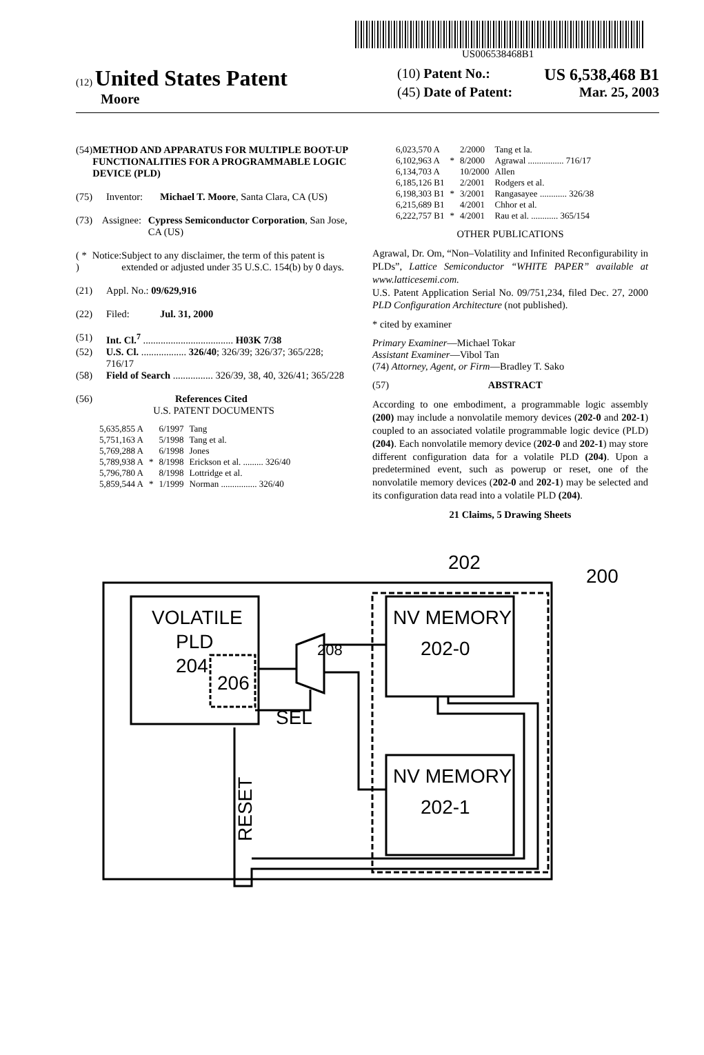US006538468B1
(12) United States Patent
Moore
(10) Patent No.: US 6,538,468 B1
(45) Date of Patent: Mar. 25, 2003
(54) METHOD AND APPARATUS FOR MULTIPLE BOOT-UP FUNCTIONALITIES FOR A PROGRAMMABLE LOGIC DEVICE (PLD)
(75) Inventor: Michael T. Moore, Santa Clara, CA (US)
(73) Assignee: Cypress Semiconductor Corporation, San Jose, CA (US)
( * ) Notice: Subject to any disclaimer, the term of this patent is extended or adjusted under 35 U.S.C. 154(b) by 0 days.
(21) Appl. No.: 09/629,916
(22) Filed: Jul. 31, 2000
(51) Int. Cl.<sup>7</sup> .................................... H03K 7/38
(52) U.S. Cl. .................. 326/40; 326/39; 326/37; 365/228; 716/17
(58) Field of Search ................ 326/39, 38, 40, 326/41; 365/228
(56) References Cited
U.S. PATENT DOCUMENTS
| 5,635,855 A | | 6/1997 | Tang |
| 5,751,163 A | | 5/1998 | Tang et al. |
| 5,769,288 A | | 6/1998 | Jones |
| 5,789,938 A | * | 8/1998 | Erickson et al. ......... 326/40 |
| 5,796,780 A | | 8/1998 | Lottridge et al. |
| 5,859,544 A | * | 1/1999 | Norman ................ 326/40 |
| 6,023,570 A | | 2/2000 | Tang et la. |
| 6,102,963 A | * | 8/2000 | Agrawal ................ 716/17 |
| 6,134,703 A | | 10/2000 | Allen |
| 6,185,126 B1 | | 2/2001 | Rodgers et al. |
| 6,198,303 B1 | * | 3/2001 | Rangasayee ............ 326/38 |
| 6,215,689 B1 | | 4/2001 | Chhor et al. |
| 6,222,757 B1 | * | 4/2001 | Rau et al. ............ 365/154 |
OTHER PUBLICATIONS
Agrawal, Dr. Om, “Non–Volatility and Infinited Reconfigurability in PLDs”, Lattice Semiconductor “WHITE PAPER” available at www.latticesemi.com.
U.S. Patent Application Serial No. 09/751,234, filed Dec. 27, 2000 PLD Configuration Architecture (not published).
* cited by examiner
Primary Examiner—Michael Tokar
Assistant Examiner—Vibol Tan
(74) Attorney, Agent, or Firm—Bradley T. Sako
(57) ABSTRACT
According to one embodiment, a programmable logic assembly (200) may include a nonvolatile memory devices (202-0 and 202-1) coupled to an associated volatile programmable logic device (PLD) (204). Each nonvolatile memory device (202-0 and 202-1) may store different configuration data for a volatile PLD (204). Upon a predetermined event, such as powerup or reset, one of the nonvolatile memory devices (202-0 and 202-1) may be selected and its configuration data read into a volatile PLD (204).
21 Claims, 5 Drawing Sheets
VOLATILE
PLD
204
206
NV MEMORY
202-0
NV MEMORY
202-1
SEL
208
RESET
202
200